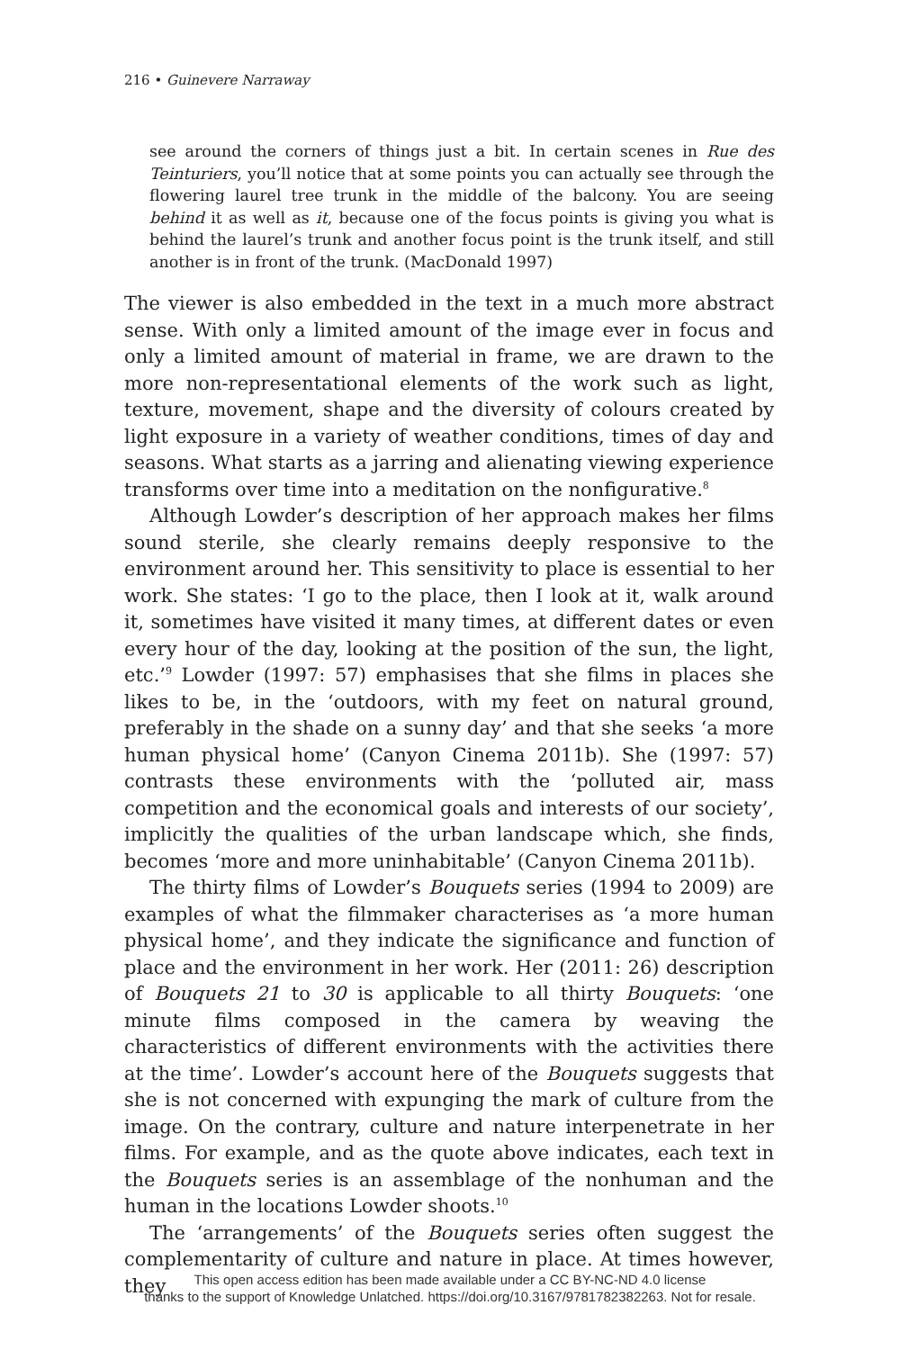216 • Guinevere Narraway
see around the corners of things just a bit. In certain scenes in Rue des Teinturiers, you’ll notice that at some points you can actually see through the flowering laurel tree trunk in the middle of the balcony. You are seeing behind it as well as it, because one of the focus points is giving you what is behind the laurel’s trunk and another focus point is the trunk itself, and still another is in front of the trunk. (MacDonald 1997)
The viewer is also embedded in the text in a much more abstract sense. With only a limited amount of the image ever in focus and only a limited amount of material in frame, we are drawn to the more non-representational elements of the work such as light, texture, movement, shape and the diversity of colours created by light exposure in a variety of weather conditions, times of day and seasons. What starts as a jarring and alienating viewing experience transforms over time into a meditation on the nonfigurative.<sup>8</sup>
Although Lowder’s description of her approach makes her films sound sterile, she clearly remains deeply responsive to the environment around her. This sensitivity to place is essential to her work. She states: ‘I go to the place, then I look at it, walk around it, sometimes have visited it many times, at different dates or even every hour of the day, looking at the position of the sun, the light, etc.’<sup>9</sup> Lowder (1997: 57) emphasises that she films in places she likes to be, in the ‘outdoors, with my feet on natural ground, preferably in the shade on a sunny day’ and that she seeks ‘a more human physical home’ (Canyon Cinema 2011b). She (1997: 57) contrasts these environments with the ‘polluted air, mass competition and the economical goals and interests of our society’, implicitly the qualities of the urban landscape which, she finds, becomes ‘more and more uninhabitable’ (Canyon Cinema 2011b).
The thirty films of Lowder’s Bouquets series (1994 to 2009) are examples of what the filmmaker characterises as ‘a more human physical home’, and they indicate the significance and function of place and the environment in her work. Her (2011: 26) description of Bouquets 21 to 30 is applicable to all thirty Bouquets: ‘one minute films composed in the camera by weaving the characteristics of different environments with the activities there at the time’. Lowder’s account here of the Bouquets suggests that she is not concerned with expunging the mark of culture from the image. On the contrary, culture and nature interpenetrate in her films. For example, and as the quote above indicates, each text in the Bouquets series is an assemblage of the nonhuman and the human in the locations Lowder shoots.<sup>10</sup>
The ‘arrangements’ of the Bouquets series often suggest the complementarity of culture and nature in place. At times however, they
This open access edition has been made available under a CC BY-NC-ND 4.0 license
thanks to the support of Knowledge Unlatched. https://doi.org/10.3167/9781782382263. Not for resale.